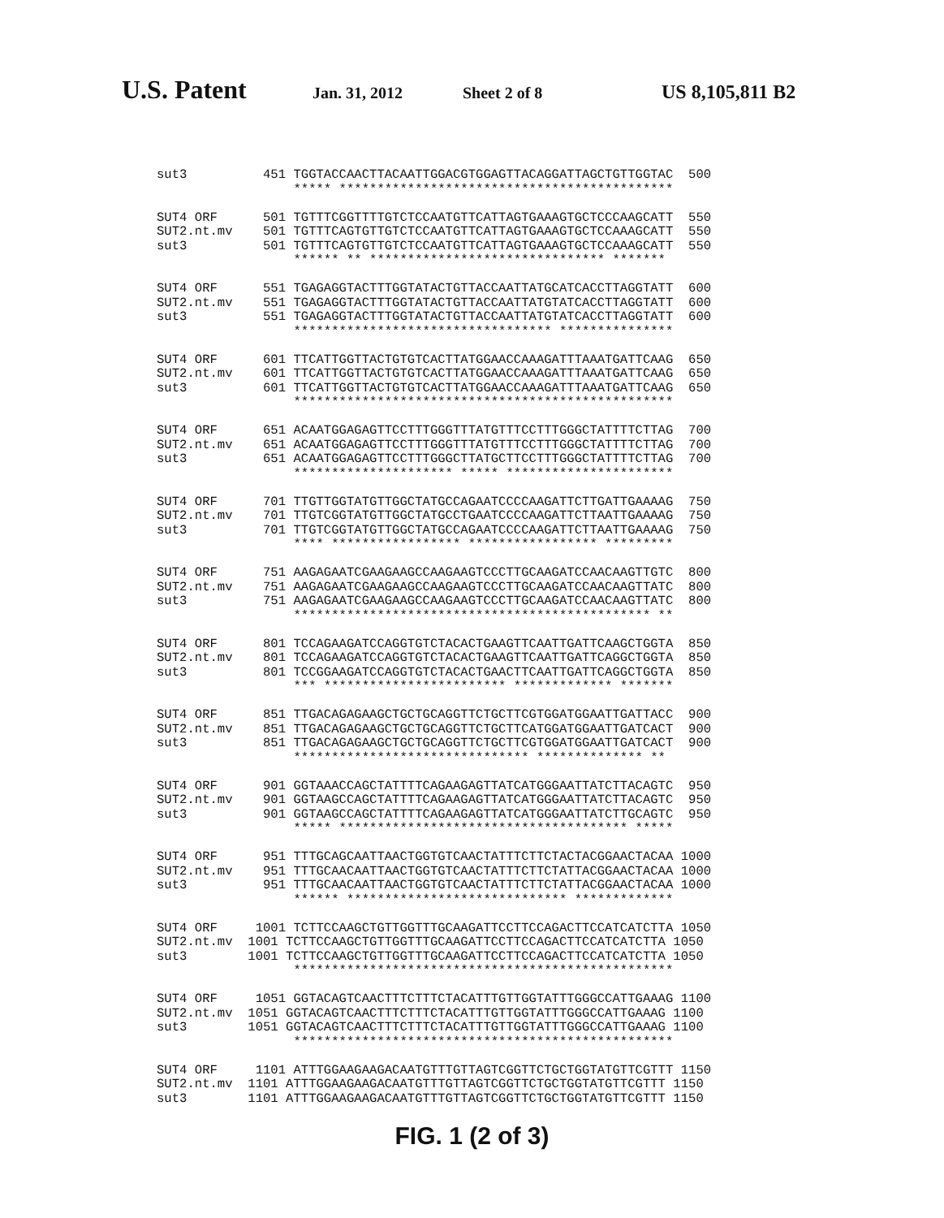U.S. Patent Jan. 31, 2012 Sheet 2 of 8 US 8,105,811 B2
sut3          451 TGGTACCAACTTACAATTGGACGTGGAGTTACAGGATTAGCTGTTGGTAC  500
                  ***** ******************************************** 

SUT4 ORF      501 TGTTTCGGTTTTGTCTCCAATGTTCATTAGTGAAAGTGCTCCCAAGCATT  550
SUT2.nt.mv    501 TGTTTCAGTGTTGTCTCCAATGTTCATTAGTGAAAGTGCTCCAAAGCATT  550
sut3          501 TGTTTCAGTGTTGTCTCCAATGTTCATTAGTGAAAGTGCTCCAAAGCATT  550
                  ****** ** ******************************* *******

SUT4 ORF      551 TGAGAGGTACTTTGGTATACTGTTACCAATTATGCATCACCTTAGGTATT  600
SUT2.nt.mv    551 TGAGAGGTACTTTGGTATACTGTTACCAATTATGTATCACCTTAGGTATT  600
sut3          551 TGAGAGGTACTTTGGTATACTGTTACCAATTATGTATCACCTTAGGTATT  600
                  ********************************** ***************

SUT4 ORF      601 TTCATTGGTTACTGTGTCACTTATGGAACCAAAGATTTAAATGATTCAAG  650
SUT2.nt.mv    601 TTCATTGGTTACTGTGTCACTTATGGAACCAAAGATTTAAATGATTCAAG  650
sut3          601 TTCATTGGTTACTGTGTCACTTATGGAACCAAAGATTTAAATGATTCAAG  650
                  **************************************************

SUT4 ORF      651 ACAATGGAGAGTTCCTTTGGGTTTATGTTTCCTTTGGGCTATTTTCTTAG  700
SUT2.nt.mv    651 ACAATGGAGAGTTCCTTTGGGTTTATGTTTCCTTTGGGCTATTTTCTTAG  700
sut3          651 ACAATGGAGAGTTCCTTTGGGCTTATGCTTCCTTTGGGCTATTTTCTTAG  700
                  ********************* ***** **********************

SUT4 ORF      701 TTGTTGGTATGTTGGCTATGCCAGAATCCCCAAGATTCTTGATTGAAAAG  750
SUT2.nt.mv    701 TTGTCGGTATGTTGGCTATGCCTGAATCCCCAAGATTCTTAATTGAAAAG  750
sut3          701 TTGTCGGTATGTTGGCTATGCCAGAATCCCCAAGATTCTTAATTGAAAAG  750
                  **** ***************** ***************** *********

SUT4 ORF      751 AAGAGAATCGAAGAAGCCAAGAAGTCCCTTGCAAGATCCAACAAGTTGTC  800
SUT2.nt.mv    751 AAGAGAATCGAAGAAGCCAAGAAGTCCCTTGCAAGATCCAACAAGTTATC  800
sut3          751 AAGAGAATCGAAGAAGCCAAGAAGTCCCTTGCAAGATCCAACAAGTTATC  800
                  *********************************************** **

SUT4 ORF      801 TCCAGAAGATCCAGGTGTCTACACTGAAGTTCAATTGATTCAAGCTGGTA  850
SUT2.nt.mv    801 TCCAGAAGATCCAGGTGTCTACACTGAAGTTCAATTGATTCAGGCTGGTA  850
sut3          801 TCCGGAAGATCCAGGTGTCTACACTGAACTTCAATTGATTCAGGCTGGTA  850
                  *** ************************ ************* *******

SUT4 ORF      851 TTGACAGAGAAGCTGCTGCAGGTTCTGCTTCGTGGATGGAATTGATTACC  900
SUT2.nt.mv    851 TTGACAGAGAAGCTGCTGCAGGTTCTGCTTCATGGATGGAATTGATCACT  900
sut3          851 TTGACAGAGAAGCTGCTGCAGGTTCTGCTTCGTGGATGGAATTGATCACT  900
                  ******************************* ************** ** 

SUT4 ORF      901 GGTAAACCAGCTATTTTCAGAAGAGTTATCATGGGAATTATCTTACAGTC  950
SUT2.nt.mv    901 GGTAAGCCAGCTATTTTCAGAAGAGTTATCATGGGAATTATCTTACAGTC  950
sut3          901 GGTAAGCCAGCTATTTTCAGAAGAGTTATCATGGGAATTATCTTGCAGTC  950
                  ***** ************************************** *****

SUT4 ORF      951 TTTGCAGCAATTAACTGGTGTCAACTATTTCTTCTACTACGGAACTACAA 1000
SUT2.nt.mv    951 TTTGCAACAATTAACTGGTGTCAACTATTTCTTCTATTACGGAACTACAA 1000
sut3          951 TTTGCAACAATTAACTGGTGTCAACTATTTCTTCTATTACGGAACTACAA 1000
                  ****** ***************************** *************

SUT4 ORF     1001 TCTTCCAAGCTGTTGGTTTGCAAGATTCCTTCCAGACTTCCATCATCTTA 1050
SUT2.nt.mv  1001 TCTTCCAAGCTGTTGGTTTGCAAGATTCCTTCCAGACTTCCATCATCTTA 1050
sut3        1001 TCTTCCAAGCTGTTGGTTTGCAAGATTCCTTCCAGACTTCCATCATCTTA 1050
                  **************************************************

SUT4 ORF     1051 GGTACAGTCAACTTTCTTTCTACATTTGTTGGTATTTGGGCCATTGAAAG 1100
SUT2.nt.mv  1051 GGTACAGTCAACTTTCTTTCTACATTTGTTGGTATTTGGGCCATTGAAAG 1100
sut3        1051 GGTACAGTCAACTTTCTTTCTACATTTGTTGGTATTTGGGCCATTGAAAG 1100
                  **************************************************

SUT4 ORF     1101 ATTTGGAAGAAGACAATGTTTGTTAGTCGGTTCTGCTGGTATGTTCGTTT 1150
SUT2.nt.mv  1101 ATTTGGAAGAAGACAATGTTTGTTAGTCGGTTCTGCTGGTATGTTCGTTT 1150
sut3        1101 ATTTGGAAGAAGACAATGTTTGTTAGTCGGTTCTGCTGGTATGTTCGTTT 1150
FIG. 1 (2 of 3)